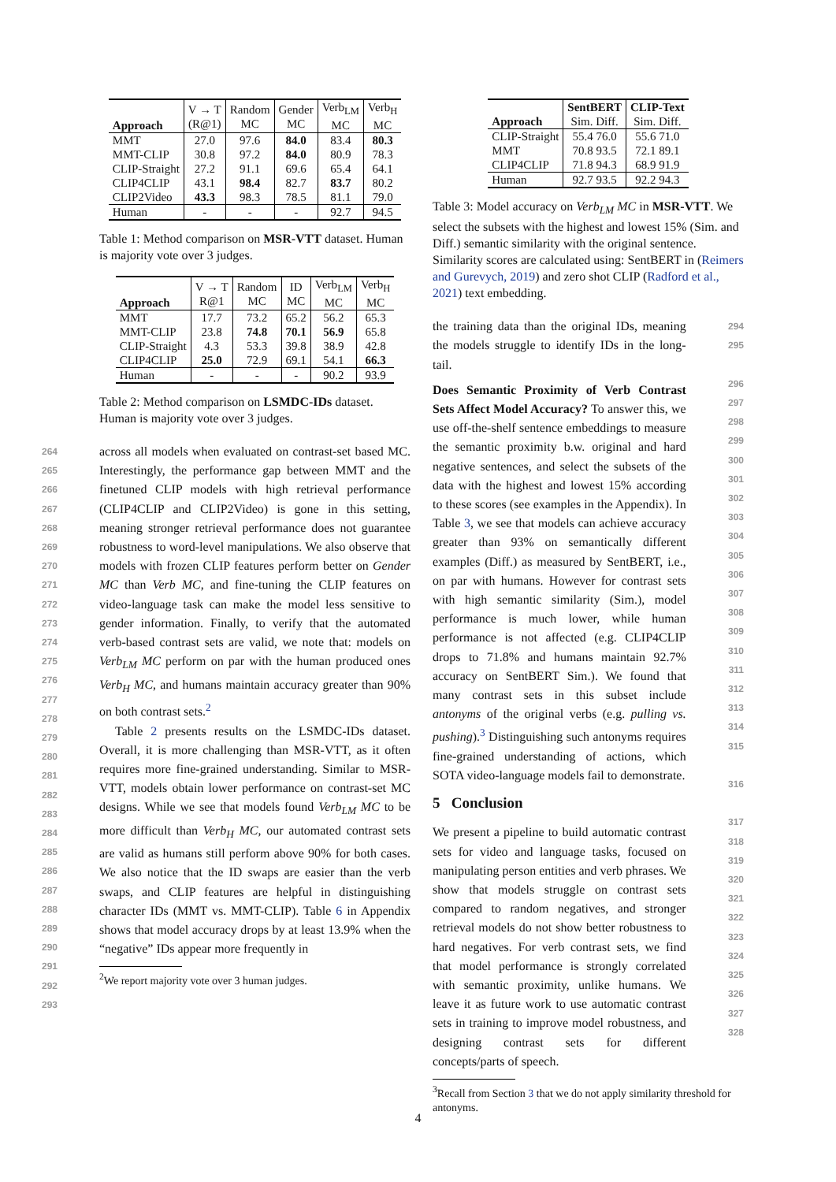| Approach | V → T (R@1) | Random MC | Gender MC | Verb<sub>LM</sub> MC | Verb<sub>H</sub> MC |
| MMT | 27.0 | 97.6 | 84.0 | 83.4 | 80.3 |
| MMT-CLIP | 30.8 | 97.2 | 84.0 | 80.9 | 78.3 |
| CLIP-Straight | 27.2 | 91.1 | 69.6 | 65.4 | 64.1 |
| CLIP4CLIP | 43.1 | 98.4 | 82.7 | 83.7 | 80.2 |
| CLIP2Video | 43.3 | 98.3 | 78.5 | 81.1 | 79.0 |
| Human | - | - | - | 92.7 | 94.5 |
Table 1: Method comparison on MSR-VTT dataset. Human is majority vote over 3 judges.
| Approach | V → T R@1 | Random MC | ID MC | Verb<sub>LM</sub> MC | Verb<sub>H</sub> MC |
| MMT | 17.7 | 73.2 | 65.2 | 56.2 | 65.3 |
| MMT-CLIP | 23.8 | 74.8 | 70.1 | 56.9 | 65.8 |
| CLIP-Straight | 4.3 | 53.3 | 39.8 | 38.9 | 42.8 |
| CLIP4CLIP | 25.0 | 72.9 | 69.1 | 54.1 | 66.3 |
| Human | - | - | - | 90.2 | 93.9 |
Table 2: Method comparison on LSMDC-IDs dataset. Human is majority vote over 3 judges.
264
265
266
267
268
269
270
271
272
273
274
275
276
277
278
279
280
281
282
283
284
285
286
287
288
289
290
291
292
293
across all models when evaluated on contrast-set based MC. Interestingly, the performance gap between MMT and the finetuned CLIP models with high retrieval performance (CLIP4CLIP and CLIP2Video) is gone in this setting, meaning stronger retrieval performance does not guarantee robustness to word-level manipulations. We also observe that models with frozen CLIP features perform better on Gender MC than Verb MC, and fine-tuning the CLIP features on video-language task can make the model less sensitive to gender information. Finally, to verify that the automated verb-based contrast sets are valid, we note that: models on Verb<sub>LM</sub> MC perform on par with the human produced ones Verb<sub>H</sub> MC, and humans maintain accuracy greater than 90% on both contrast sets.<sup>2</sup>
Table 2 presents results on the LSMDC-IDs dataset. Overall, it is more challenging than MSR-VTT, as it often requires more fine-grained understanding. Similar to MSR-VTT, models obtain lower performance on contrast-set MC designs. While we see that models found Verb<sub>LM</sub> MC to be more difficult than Verb<sub>H</sub> MC, our automated contrast sets are valid as humans still perform above 90% for both cases. We also notice that the ID swaps are easier than the verb swaps, and CLIP features are helpful in distinguishing character IDs (MMT vs. MMT-CLIP). Table 6 in Appendix shows that model accuracy drops by at least 13.9% when the “negative” IDs appear more frequently in
<sup>2</sup> We report majority vote over 3 human judges.
| Approach | SentBERT Sim. Diff. | CLIP-Text Sim. Diff. |
| CLIP-Straight | 55.4 76.0 | 55.6 71.0 |
| MMT | 70.8 93.5 | 72.1 89.1 |
| CLIP4CLIP | 71.8 94.3 | 68.9 91.9 |
| Human | 92.7 93.5 | 92.2 94.3 |
Table 3: Model accuracy on Verb<sub>LM</sub> MC in MSR-VTT. We select the subsets with the highest and lowest 15% (Sim. and Diff.) semantic similarity with the original sentence. Similarity scores are calculated using: SentBERT in (Reimers and Gurevych, 2019) and zero shot CLIP (Radford et al., 2021) text embedding.
the training data than the original IDs, meaning the models struggle to identify IDs in the long-tail.
Does Semantic Proximity of Verb Contrast Sets Affect Model Accuracy? To answer this, we use off-the-shelf sentence embeddings to measure the semantic proximity b.w. original and hard negative sentences, and select the subsets of the data with the highest and lowest 15% according to these scores (see examples in the Appendix). In Table 3, we see that models can achieve accuracy greater than 93% on semantically different examples (Diff.) as measured by SentBERT, i.e., on par with humans. However for contrast sets with high semantic similarity (Sim.), model performance is much lower, while human performance is not affected (e.g. CLIP4CLIP drops to 71.8% and humans maintain 92.7% accuracy on SentBERT Sim.). We found that many contrast sets in this subset include antonyms of the original verbs (e.g. pulling vs. pushing).<sup>3</sup> Distinguishing such antonyms requires fine-grained understanding of actions, which SOTA video-language models fail to demonstrate.
5 Conclusion
We present a pipeline to build automatic contrast sets for video and language tasks, focused on manipulating person entities and verb phrases. We show that models struggle on contrast sets compared to random negatives, and stronger retrieval models do not show better robustness to hard negatives. For verb contrast sets, we find that model performance is strongly correlated with semantic proximity, unlike humans. We leave it as future work to use automatic contrast sets in training to improve model robustness, and designing contrast sets for different concepts/parts of speech.
<sup>3</sup> Recall from Section 3 that we do not apply similarity threshold for antonyms.
294
295
296
297
298
299
300
301
302
303
304
305
306
307
308
309
310
311
312
313
314
315
316
317
318
319
320
321
322
323
324
325
326
327
328
4